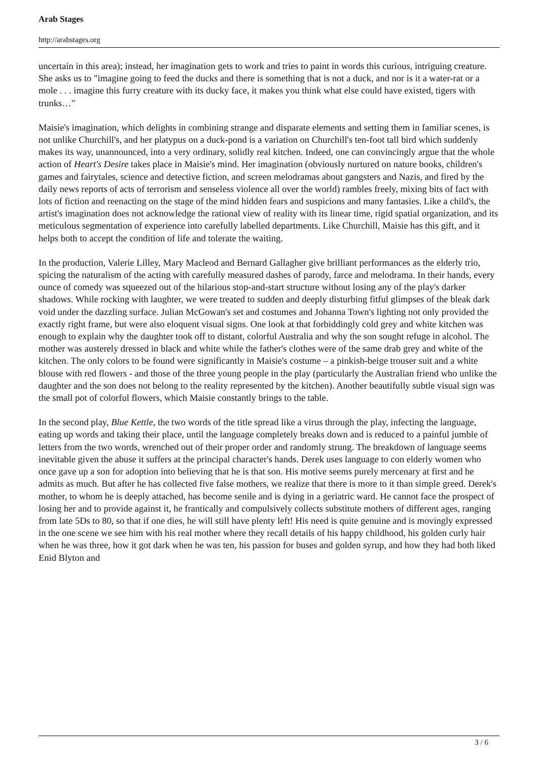Arab Stages
http://arabstages.org
uncertain in this area); instead, her imagination gets to work and tries to paint in words this curious, intriguing creature. She asks us to "imagine going to feed the ducks and there is something that is not a duck, and nor is it a water-rat or a mole . . . imagine this furry creature with its ducky face, it makes you think what else could have existed, tigers with trunks…"
Maisie's imagination, which delights in combining strange and disparate elements and setting them in familiar scenes, is not unlike Churchill's, and her platypus on a duck-pond is a variation on Churchill's ten-foot tall bird which suddenly makes its way, unannounced, into a very ordinary, solidly real kitchen. Indeed, one can convincingly argue that the whole action of Heart's Desire takes place in Maisie's mind. Her imagination (obviously nurtured on nature books, children's games and fairytales, science and detective fiction, and screen melodramas about gangsters and Nazis, and fired by the daily news reports of acts of terrorism and senseless violence all over the world) rambles freely, mixing bits of fact with lots of fiction and reenacting on the stage of the mind hidden fears and suspicions and many fantasies. Like a child's, the artist's imagination does not acknowledge the rational view of reality with its linear time, rigid spatial organization, and its meticulous segmentation of experience into carefully labelled departments. Like Churchill, Maisie has this gift, and it helps both to accept the condition of life and tolerate the waiting.
In the production, Valerie Lilley, Mary Macleod and Bernard Gallagher give brilliant performances as the elderly trio, spicing the naturalism of the acting with carefully measured dashes of parody, farce and melodrama. In their hands, every ounce of comedy was squeezed out of the hilarious stop-and-start structure without losing any of the play's darker shadows. While rocking with laughter, we were treated to sudden and deeply disturbing fitful glimpses of the bleak dark void under the dazzling surface. Julian McGowan's set and costumes and Johanna Town's lighting not only provided the exactly right frame, but were also eloquent visual signs. One look at that forbiddingly cold grey and white kitchen was enough to explain why the daughter took off to distant, colorful Australia and why the son sought refuge in alcohol. The mother was austerely dressed in black and white while the father's clothes were of the same drab grey and white of the kitchen. The only colors to be found were significantly in Maisie's costume – a pinkish-beige trouser suit and a white blouse with red flowers - and those of the three young people in the play (particularly the Australian friend who unlike the daughter and the son does not belong to the reality represented by the kitchen). Another beautifully subtle visual sign was the small pot of colorful flowers, which Maisie constantly brings to the table.
In the second play, Blue Kettle, the two words of the title spread like a virus through the play, infecting the language, eating up words and taking their place, until the language completely breaks down and is reduced to a painful jumble of letters from the two words, wrenched out of their proper order and randomly strung. The breakdown of language seems inevitable given the abuse it suffers at the principal character's hands. Derek uses language to con elderly women who once gave up a son for adoption into believing that he is that son. His motive seems purely mercenary at first and he admits as much. But after he has collected five false mothers, we realize that there is more to it than simple greed. Derek's mother, to whom he is deeply attached, has become senile and is dying in a geriatric ward. He cannot face the prospect of losing her and to provide against it, he frantically and compulsively collects substitute mothers of different ages, ranging from late 5Ds to 80, so that if one dies, he will still have plenty left! His need is quite genuine and is movingly expressed in the one scene we see him with his real mother where they recall details of his happy childhood, his golden curly hair when he was three, how it got dark when he was ten, his passion for buses and golden syrup, and how they had both liked Enid Blyton and
3 / 6